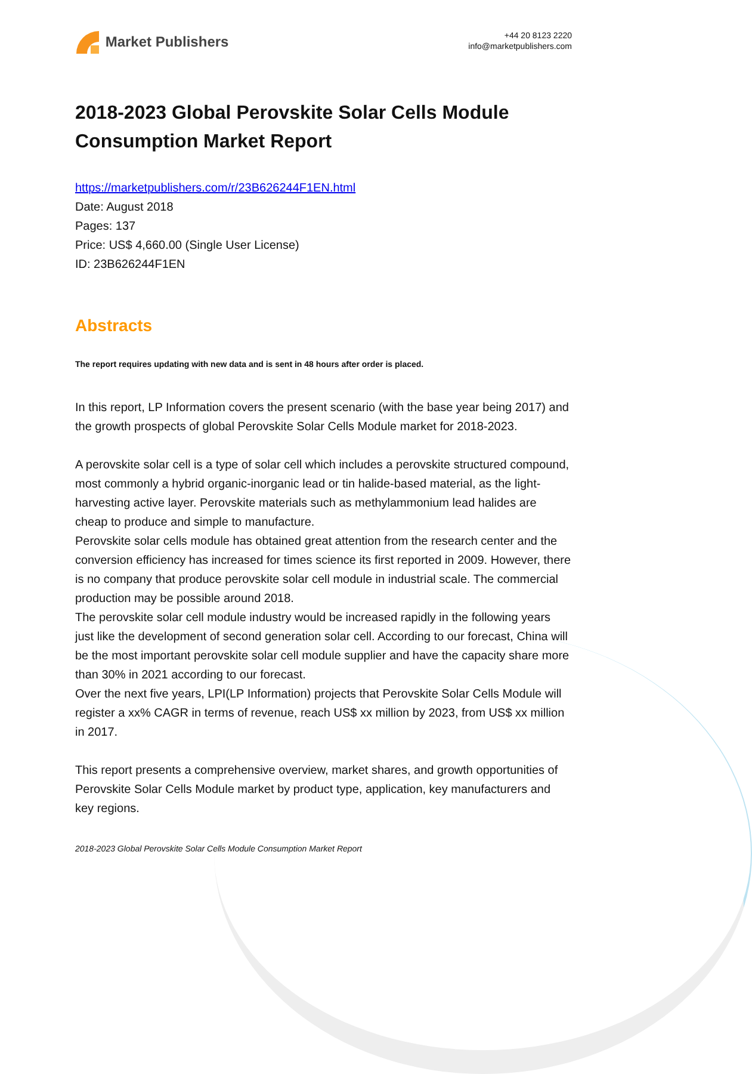Market Publishers
+44 20 8123 2220
info@marketpublishers.com
2018-2023 Global Perovskite Solar Cells Module Consumption Market Report
https://marketpublishers.com/r/23B626244F1EN.html
Date: August 2018
Pages: 137
Price: US$ 4,660.00 (Single User License)
ID: 23B626244F1EN
Abstracts
The report requires updating with new data and is sent in 48 hours after order is placed.
In this report, LP Information covers the present scenario (with the base year being 2017) and the growth prospects of global Perovskite Solar Cells Module market for 2018-2023.
A perovskite solar cell is a type of solar cell which includes a perovskite structured compound, most commonly a hybrid organic-inorganic lead or tin halide-based material, as the light-harvesting active layer. Perovskite materials such as methylammonium lead halides are cheap to produce and simple to manufacture.
Perovskite solar cells module has obtained great attention from the research center and the conversion efficiency has increased for times science its first reported in 2009. However, there is no company that produce perovskite solar cell module in industrial scale. The commercial production may be possible around 2018.
The perovskite solar cell module industry would be increased rapidly in the following years just like the development of second generation solar cell. According to our forecast, China will be the most important perovskite solar cell module supplier and have the capacity share more than 30% in 2021 according to our forecast.
Over the next five years, LPI(LP Information) projects that Perovskite Solar Cells Module will register a xx% CAGR in terms of revenue, reach US$ xx million by 2023, from US$ xx million in 2017.
This report presents a comprehensive overview, market shares, and growth opportunities of Perovskite Solar Cells Module market by product type, application, key manufacturers and key regions.
2018-2023 Global Perovskite Solar Cells Module Consumption Market Report